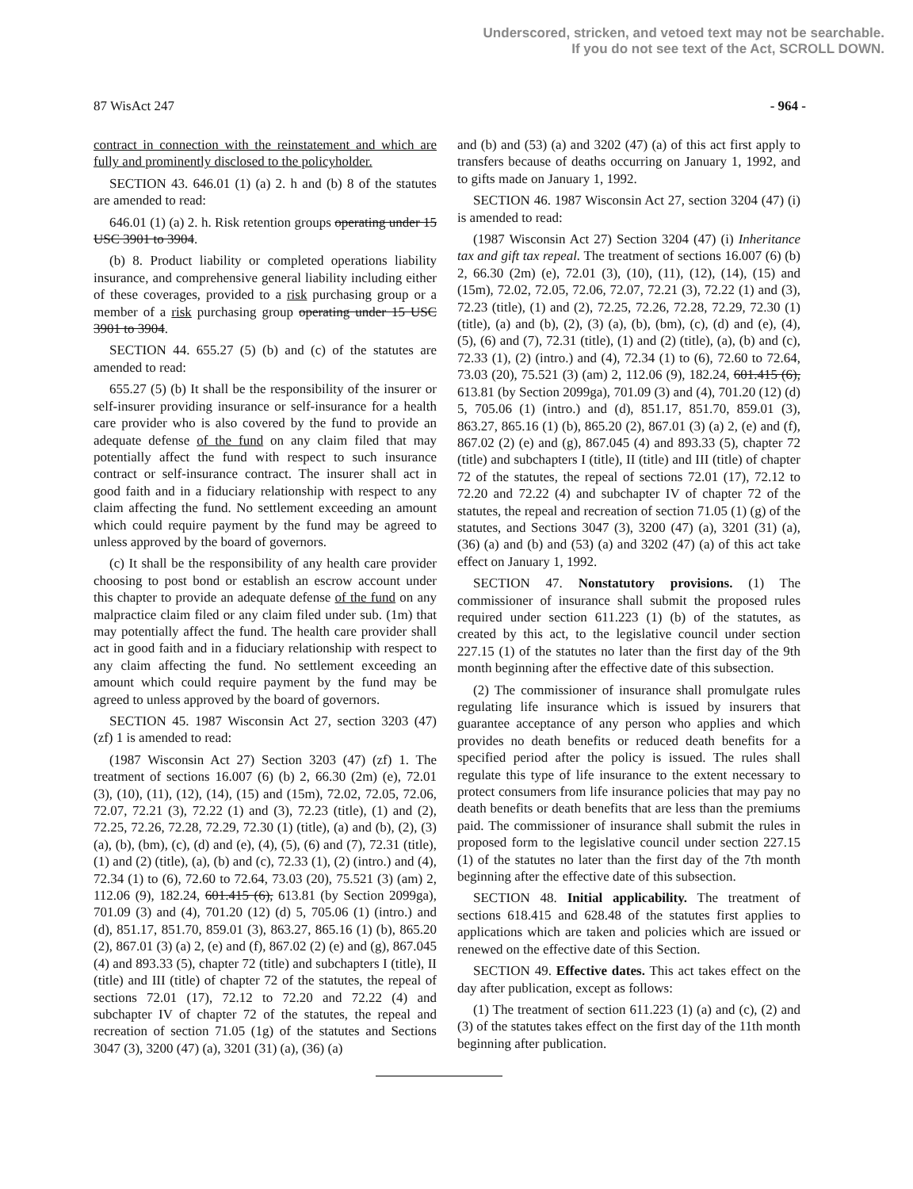Underscored, stricken, and vetoed text may not be searchable.
If you do not see text of the Act, SCROLL DOWN.
87 WisAct 247 - 964 -
contract in connection with the reinstatement and which are fully and prominently disclosed to the policyholder.
SECTION 43. 646.01 (1) (a) 2. h and (b) 8 of the statutes are amended to read:
646.01 (1) (a) 2. h. Risk retention groups operating under 15 USC 3901 to 3904.
(b) 8. Product liability or completed operations liability insurance, and comprehensive general liability including either of these coverages, provided to a risk purchasing group or a member of a risk purchasing group operating under 15 USC 3901 to 3904.
SECTION 44. 655.27 (5) (b) and (c) of the statutes are amended to read:
655.27 (5) (b) It shall be the responsibility of the insurer or self-insurer providing insurance or self-insurance for a health care provider who is also covered by the fund to provide an adequate defense of the fund on any claim filed that may potentially affect the fund with respect to such insurance contract or self-insurance contract. The insurer shall act in good faith and in a fiduciary relationship with respect to any claim affecting the fund. No settlement exceeding an amount which could require payment by the fund may be agreed to unless approved by the board of governors.
(c) It shall be the responsibility of any health care provider choosing to post bond or establish an escrow account under this chapter to provide an adequate defense of the fund on any malpractice claim filed or any claim filed under sub. (1m) that may potentially affect the fund. The health care provider shall act in good faith and in a fiduciary relationship with respect to any claim affecting the fund. No settlement exceeding an amount which could require payment by the fund may be agreed to unless approved by the board of governors.
SECTION 45. 1987 Wisconsin Act 27, section 3203 (47) (zf) 1 is amended to read:
(1987 Wisconsin Act 27) Section 3203 (47) (zf) 1. The treatment of sections 16.007 (6) (b) 2, 66.30 (2m) (e), 72.01 (3), (10), (11), (12), (14), (15) and (15m), 72.02, 72.05, 72.06, 72.07, 72.21 (3), 72.22 (1) and (3), 72.23 (title), (1) and (2), 72.25, 72.26, 72.28, 72.29, 72.30 (1) (title), (a) and (b), (2), (3) (a), (b), (bm), (c), (d) and (e), (4), (5), (6) and (7), 72.31 (title), (1) and (2) (title), (a), (b) and (c), 72.33 (1), (2) (intro.) and (4), 72.34 (1) to (6), 72.60 to 72.64, 73.03 (20), 75.521 (3) (am) 2, 112.06 (9), 182.24, 601.415 (6), 613.81 (by Section 2099ga), 701.09 (3) and (4), 701.20 (12) (d) 5, 705.06 (1) (intro.) and (d), 851.17, 851.70, 859.01 (3), 863.27, 865.16 (1) (b), 865.20 (2), 867.01 (3) (a) 2, (e) and (f), 867.02 (2) (e) and (g), 867.045 (4) and 893.33 (5), chapter 72 (title) and subchapters I (title), II (title) and III (title) of chapter 72 of the statutes, the repeal of sections 72.01 (17), 72.12 to 72.20 and 72.22 (4) and subchapter IV of chapter 72 of the statutes, the repeal and recreation of section 71.05 (1g) of the statutes and Sections 3047 (3), 3200 (47) (a), 3201 (31) (a), (36) (a)
and (b) and (53) (a) and 3202 (47) (a) of this act first apply to transfers because of deaths occurring on January 1, 1992, and to gifts made on January 1, 1992.
SECTION 46. 1987 Wisconsin Act 27, section 3204 (47) (i) is amended to read:
(1987 Wisconsin Act 27) Section 3204 (47) (i) Inheritance tax and gift tax repeal. The treatment of sections 16.007 (6) (b) 2, 66.30 (2m) (e), 72.01 (3), (10), (11), (12), (14), (15) and (15m), 72.02, 72.05, 72.06, 72.07, 72.21 (3), 72.22 (1) and (3), 72.23 (title), (1) and (2), 72.25, 72.26, 72.28, 72.29, 72.30 (1) (title), (a) and (b), (2), (3) (a), (b), (bm), (c), (d) and (e), (4), (5), (6) and (7), 72.31 (title), (1) and (2) (title), (a), (b) and (c), 72.33 (1), (2) (intro.) and (4), 72.34 (1) to (6), 72.60 to 72.64, 73.03 (20), 75.521 (3) (am) 2, 112.06 (9), 182.24, 601.415 (6), 613.81 (by Section 2099ga), 701.09 (3) and (4), 701.20 (12) (d) 5, 705.06 (1) (intro.) and (d), 851.17, 851.70, 859.01 (3), 863.27, 865.16 (1) (b), 865.20 (2), 867.01 (3) (a) 2, (e) and (f), 867.02 (2) (e) and (g), 867.045 (4) and 893.33 (5), chapter 72 (title) and subchapters I (title), II (title) and III (title) of chapter 72 of the statutes, the repeal of sections 72.01 (17), 72.12 to 72.20 and 72.22 (4) and subchapter IV of chapter 72 of the statutes, the repeal and recreation of section 71.05 (1) (g) of the statutes, and Sections 3047 (3), 3200 (47) (a), 3201 (31) (a), (36) (a) and (b) and (53) (a) and 3202 (47) (a) of this act take effect on January 1, 1992.
SECTION 47. Nonstatutory provisions. (1) The commissioner of insurance shall submit the proposed rules required under section 611.223 (1) (b) of the statutes, as created by this act, to the legislative council under section 227.15 (1) of the statutes no later than the first day of the 9th month beginning after the effective date of this subsection.
(2) The commissioner of insurance shall promulgate rules regulating life insurance which is issued by insurers that guarantee acceptance of any person who applies and which provides no death benefits or reduced death benefits for a specified period after the policy is issued. The rules shall regulate this type of life insurance to the extent necessary to protect consumers from life insurance policies that may pay no death benefits or death benefits that are less than the premiums paid. The commissioner of insurance shall submit the rules in proposed form to the legislative council under section 227.15 (1) of the statutes no later than the first day of the 7th month beginning after the effective date of this subsection.
SECTION 48. Initial applicability. The treatment of sections 618.415 and 628.48 of the statutes first applies to applications which are taken and policies which are issued or renewed on the effective date of this Section.
SECTION 49. Effective dates. This act takes effect on the day after publication, except as follows:
(1) The treatment of section 611.223 (1) (a) and (c), (2) and (3) of the statutes takes effect on the first day of the 11th month beginning after publication.